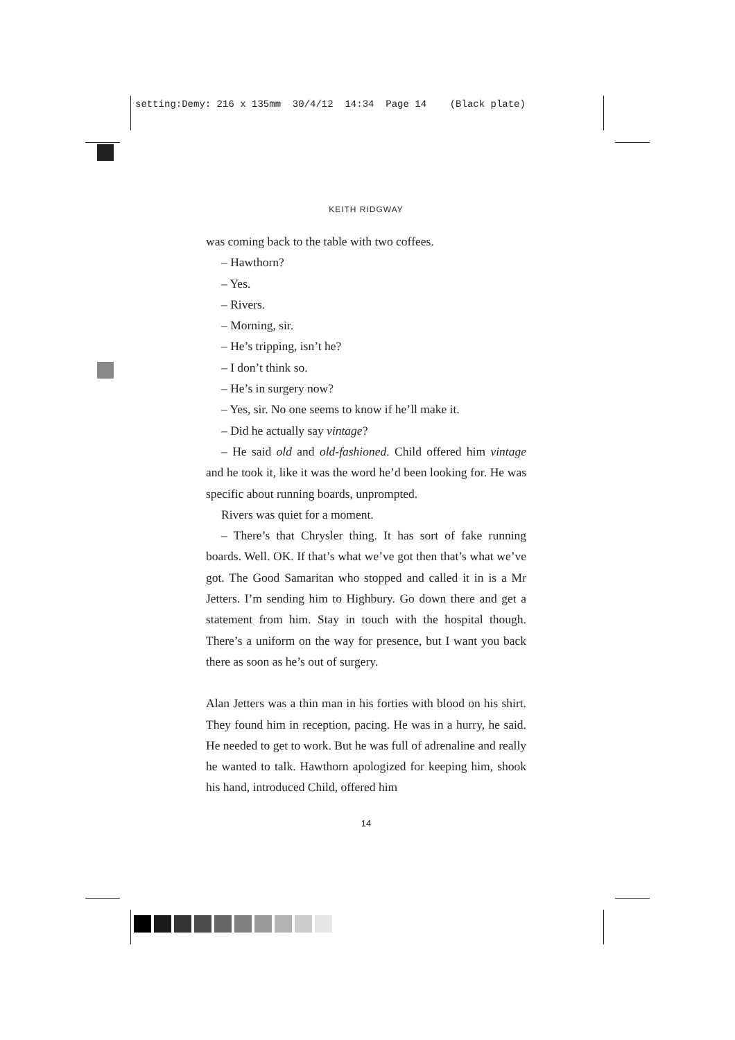setting:Demy: 216 x 135mm 30/4/12 14:34 Page 14 (Black plate)
KEITH RIDGWAY
was coming back to the table with two coffees.
– Hawthorn?
– Yes.
– Rivers.
– Morning, sir.
– He’s tripping, isn’t he?
– I don’t think so.
– He’s in surgery now?
– Yes, sir. No one seems to know if he’ll make it.
– Did he actually say vintage?
– He said old and old-fashioned. Child offered him vintage and he took it, like it was the word he’d been looking for. He was specific about running boards, unprompted.
Rivers was quiet for a moment.
– There’s that Chrysler thing. It has sort of fake running boards. Well. OK. If that’s what we’ve got then that’s what we’ve got. The Good Samaritan who stopped and called it in is a Mr Jetters. I’m sending him to Highbury. Go down there and get a statement from him. Stay in touch with the hospital though. There’s a uniform on the way for presence, but I want you back there as soon as he’s out of surgery.
Alan Jetters was a thin man in his forties with blood on his shirt. They found him in reception, pacing. He was in a hurry, he said. He needed to get to work. But he was full of adrenaline and really he wanted to talk. Hawthorn apologized for keeping him, shook his hand, introduced Child, offered him
14